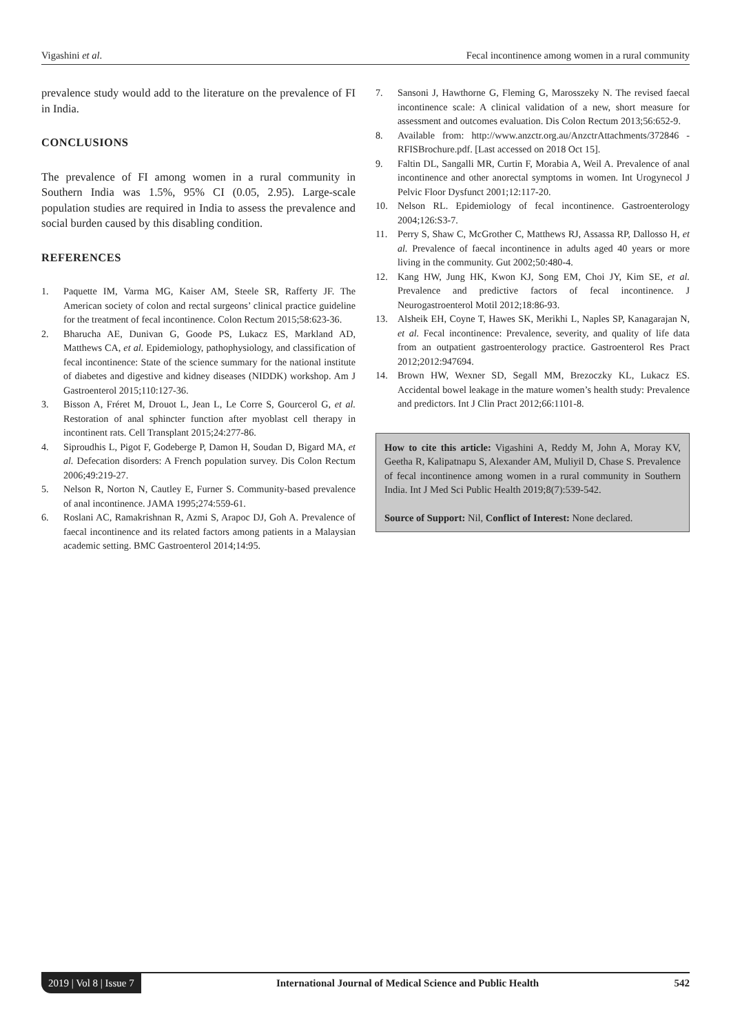Vigashini et al. Fecal incontinence among women in a rural community
prevalence study would add to the literature on the prevalence of FI in India.
CONCLUSIONS
The prevalence of FI among women in a rural community in Southern India was 1.5%, 95% CI (0.05, 2.95). Large-scale population studies are required in India to assess the prevalence and social burden caused by this disabling condition.
REFERENCES
1. Paquette IM, Varma MG, Kaiser AM, Steele SR, Rafferty JF. The American society of colon and rectal surgeons’ clinical practice guideline for the treatment of fecal incontinence. Colon Rectum 2015;58:623-36.
2. Bharucha AE, Dunivan G, Goode PS, Lukacz ES, Markland AD, Matthews CA, et al. Epidemiology, pathophysiology, and classification of fecal incontinence: State of the science summary for the national institute of diabetes and digestive and kidney diseases (NIDDK) workshop. Am J Gastroenterol 2015;110:127-36.
3. Bisson A, Fréret M, Drouot L, Jean L, Le Corre S, Gourcerol G, et al. Restoration of anal sphincter function after myoblast cell therapy in incontinent rats. Cell Transplant 2015;24:277-86.
4. Siproudhis L, Pigot F, Godeberge P, Damon H, Soudan D, Bigard MA, et al. Defecation disorders: A French population survey. Dis Colon Rectum 2006;49:219-27.
5. Nelson R, Norton N, Cautley E, Furner S. Community-based prevalence of anal incontinence. JAMA 1995;274:559-61.
6. Roslani AC, Ramakrishnan R, Azmi S, Arapoc DJ, Goh A. Prevalence of faecal incontinence and its related factors among patients in a Malaysian academic setting. BMC Gastroenterol 2014;14:95.
7. Sansoni J, Hawthorne G, Fleming G, Marosszeky N. The revised faecal incontinence scale: A clinical validation of a new, short measure for assessment and outcomes evaluation. Dis Colon Rectum 2013;56:652-9.
8. Available from: http://www.anzctr.org.au/AnzctrAttachments/372846 -RFISBrochure.pdf. [Last accessed on 2018 Oct 15].
9. Faltin DL, Sangalli MR, Curtin F, Morabia A, Weil A. Prevalence of anal incontinence and other anorectal symptoms in women. Int Urogynecol J Pelvic Floor Dysfunct 2001;12:117-20.
10. Nelson RL. Epidemiology of fecal incontinence. Gastroenterology 2004;126:S3-7.
11. Perry S, Shaw C, McGrother C, Matthews RJ, Assassa RP, Dallosso H, et al. Prevalence of faecal incontinence in adults aged 40 years or more living in the community. Gut 2002;50:480-4.
12. Kang HW, Jung HK, Kwon KJ, Song EM, Choi JY, Kim SE, et al. Prevalence and predictive factors of fecal incontinence. J Neurogastroenterol Motil 2012;18:86-93.
13. Alsheik EH, Coyne T, Hawes SK, Merikhi L, Naples SP, Kanagarajan N, et al. Fecal incontinence: Prevalence, severity, and quality of life data from an outpatient gastroenterology practice. Gastroenterol Res Pract 2012;2012:947694.
14. Brown HW, Wexner SD, Segall MM, Brezoczky KL, Lukacz ES. Accidental bowel leakage in the mature women’s health study: Prevalence and predictors. Int J Clin Pract 2012;66:1101-8.
How to cite this article: Vigashini A, Reddy M, John A, Moray KV, Geetha R, Kalipatnapu S, Alexander AM, Muliyil D, Chase S. Prevalence of fecal incontinence among women in a rural community in Southern India. Int J Med Sci Public Health 2019;8(7):539-542.
Source of Support: Nil, Conflict of Interest: None declared.
2019 | Vol 8 | Issue 7 International Journal of Medical Science and Public Health 542